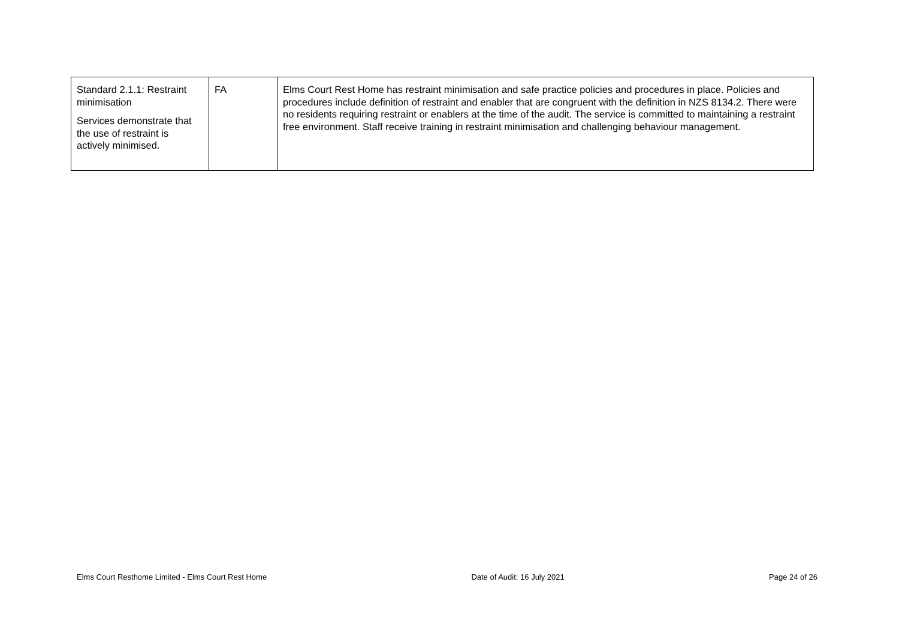| Standard 2.1.1: Restraint minimisation Services demonstrate that the use of restraint is actively minimised. | FA | Elms Court Rest Home has restraint minimisation and safe practice policies and procedures in place. Policies and procedures include definition of restraint and enabler that are congruent with the definition in NZS 8134.2. There were no residents requiring restraint or enablers at the time of the audit. The service is committed to maintaining a restraint free environment. Staff receive training in restraint minimisation and challenging behaviour management. |
Elms Court Resthome Limited - Elms Court Rest Home Date of Audit: 16 July 2021 Page 24 of 26